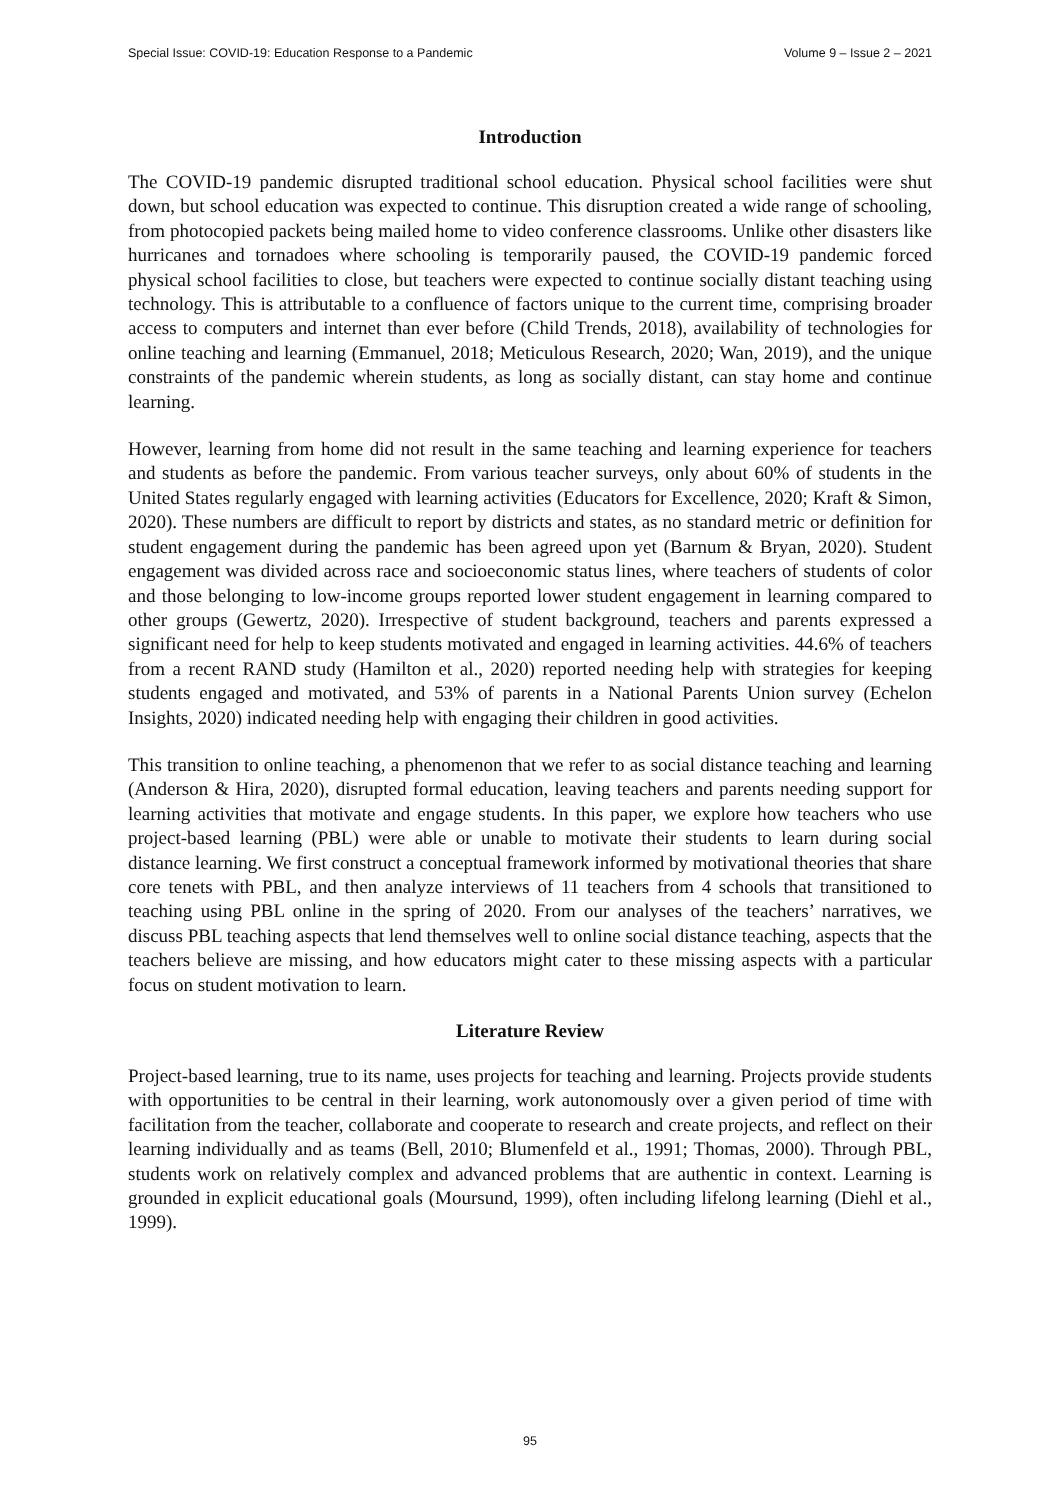Special Issue: COVID-19: Education Response to a Pandemic Volume 9 – Issue 2 – 2021
Introduction
The COVID-19 pandemic disrupted traditional school education. Physical school facilities were shut down, but school education was expected to continue. This disruption created a wide range of schooling, from photocopied packets being mailed home to video conference classrooms. Unlike other disasters like hurricanes and tornadoes where schooling is temporarily paused, the COVID-19 pandemic forced physical school facilities to close, but teachers were expected to continue socially distant teaching using technology. This is attributable to a confluence of factors unique to the current time, comprising broader access to computers and internet than ever before (Child Trends, 2018), availability of technologies for online teaching and learning (Emmanuel, 2018; Meticulous Research, 2020; Wan, 2019), and the unique constraints of the pandemic wherein students, as long as socially distant, can stay home and continue learning.
However, learning from home did not result in the same teaching and learning experience for teachers and students as before the pandemic. From various teacher surveys, only about 60% of students in the United States regularly engaged with learning activities (Educators for Excellence, 2020; Kraft & Simon, 2020). These numbers are difficult to report by districts and states, as no standard metric or definition for student engagement during the pandemic has been agreed upon yet (Barnum & Bryan, 2020). Student engagement was divided across race and socioeconomic status lines, where teachers of students of color and those belonging to low-income groups reported lower student engagement in learning compared to other groups (Gewertz, 2020). Irrespective of student background, teachers and parents expressed a significant need for help to keep students motivated and engaged in learning activities. 44.6% of teachers from a recent RAND study (Hamilton et al., 2020) reported needing help with strategies for keeping students engaged and motivated, and 53% of parents in a National Parents Union survey (Echelon Insights, 2020) indicated needing help with engaging their children in good activities.
This transition to online teaching, a phenomenon that we refer to as social distance teaching and learning (Anderson & Hira, 2020), disrupted formal education, leaving teachers and parents needing support for learning activities that motivate and engage students. In this paper, we explore how teachers who use project-based learning (PBL) were able or unable to motivate their students to learn during social distance learning. We first construct a conceptual framework informed by motivational theories that share core tenets with PBL, and then analyze interviews of 11 teachers from 4 schools that transitioned to teaching using PBL online in the spring of 2020. From our analyses of the teachers’ narratives, we discuss PBL teaching aspects that lend themselves well to online social distance teaching, aspects that the teachers believe are missing, and how educators might cater to these missing aspects with a particular focus on student motivation to learn.
Literature Review
Project-based learning, true to its name, uses projects for teaching and learning. Projects provide students with opportunities to be central in their learning, work autonomously over a given period of time with facilitation from the teacher, collaborate and cooperate to research and create projects, and reflect on their learning individually and as teams (Bell, 2010; Blumenfeld et al., 1991; Thomas, 2000). Through PBL, students work on relatively complex and advanced problems that are authentic in context. Learning is grounded in explicit educational goals (Moursund, 1999), often including lifelong learning (Diehl et al., 1999).
95